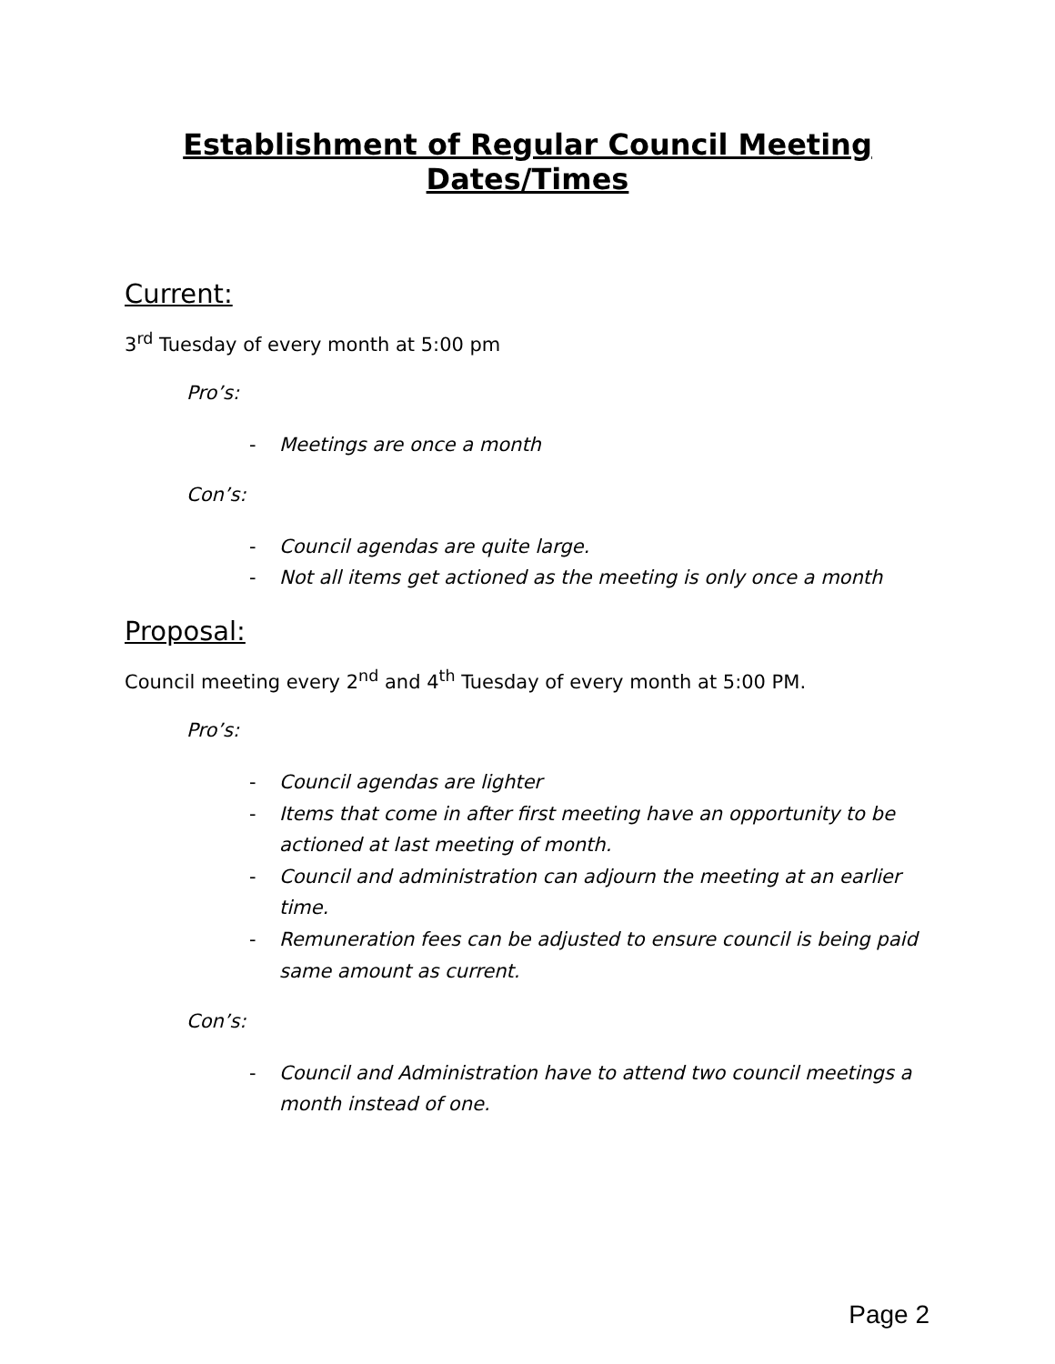Establishment of Regular Council Meeting Dates/Times
Current:
3<sup>rd</sup> Tuesday of every month at 5:00 pm
Pro’s:
- Meetings are once a month
Con’s:
- Council agendas are quite large.
- Not all items get actioned as the meeting is only once a month
Proposal:
Council meeting every 2<sup>nd</sup> and 4<sup>th</sup> Tuesday of every month at 5:00 PM.
Pro’s:
- Council agendas are lighter
- Items that come in after first meeting have an opportunity to be actioned at last meeting of month.
- Council and administration can adjourn the meeting at an earlier time.
- Remuneration fees can be adjusted to ensure council is being paid same amount as current.
Con’s:
- Council and Administration have to attend two council meetings a month instead of one.
Page 2